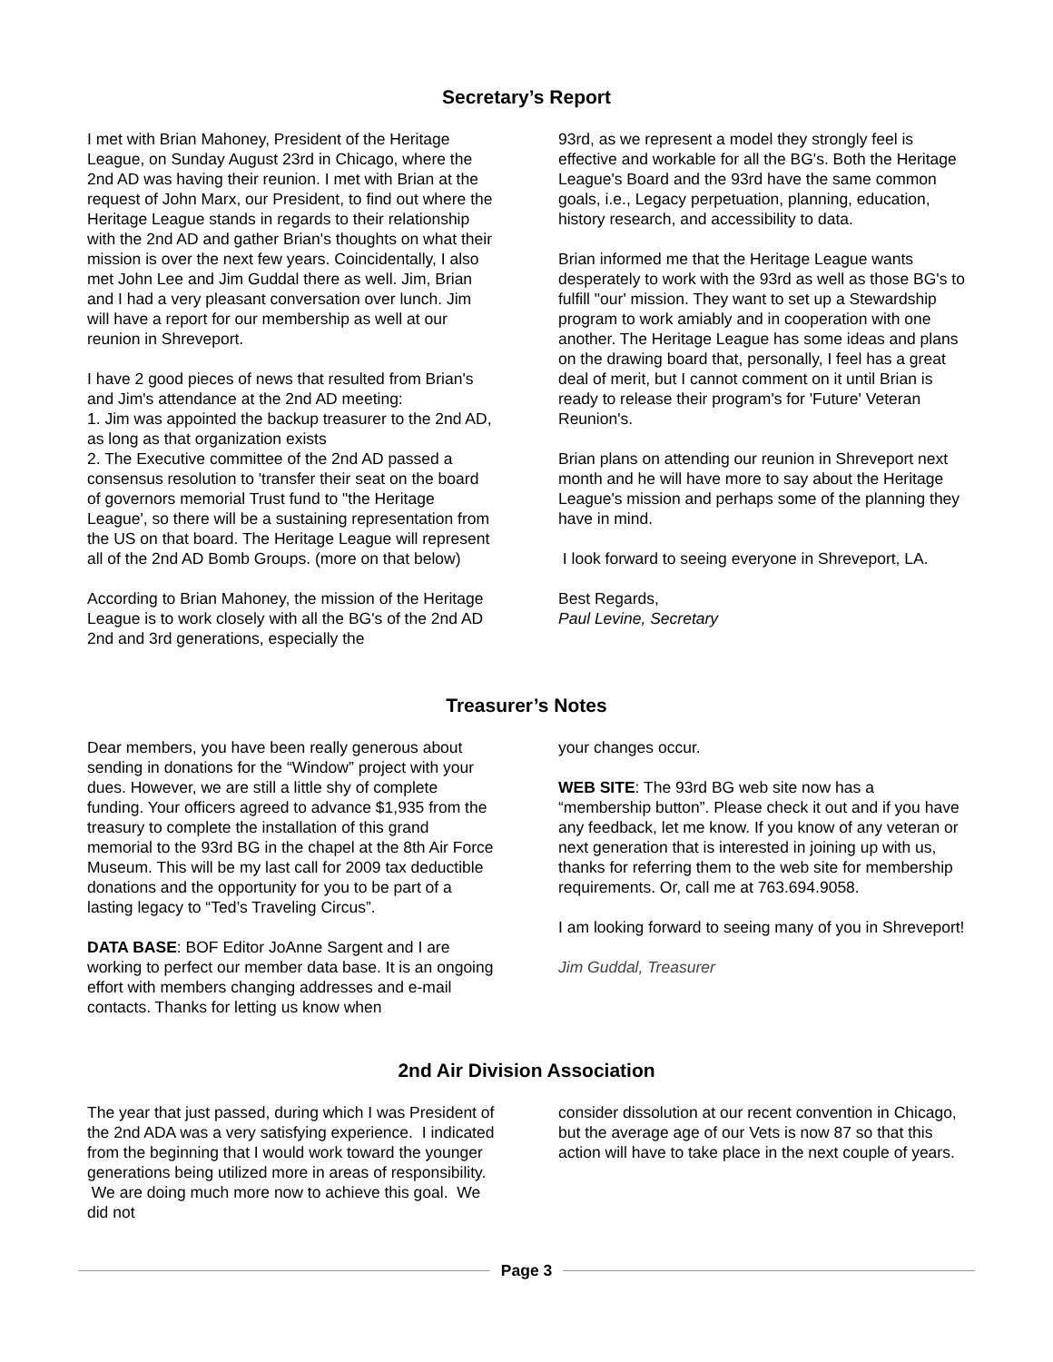Secretary’s Report
I met with Brian Mahoney, President of the Heritage League, on Sunday August 23rd in Chicago, where the 2nd AD was having their reunion. I met with Brian at the request of John Marx, our President, to find out where the Heritage League stands in regards to their relationship with the 2nd AD and gather Brian's thoughts on what their mission is over the next few years. Coincidentally, I also met John Lee and Jim Guddal there as well. Jim, Brian and I had a very pleasant conversation over lunch. Jim will have a report for our membership as well at our reunion in Shreveport.
I have 2 good pieces of news that resulted from Brian's and Jim's attendance at the 2nd AD meeting:
1. Jim was appointed the backup treasurer to the 2nd AD, as long as that organization exists
2. The Executive committee of the 2nd AD passed a consensus resolution to 'transfer their seat on the board of governors memorial Trust fund to "the Heritage League', so there will be a sustaining representation from the US on that board. The Heritage League will represent all of the 2nd AD Bomb Groups. (more on that below)
According to Brian Mahoney, the mission of the Heritage League is to work closely with all the BG's of the 2nd AD 2nd and 3rd generations, especially the
93rd, as we represent a model they strongly feel is effective and workable for all the BG's. Both the Heritage League's Board and the 93rd have the same common goals, i.e., Legacy perpetuation, planning, education, history research, and accessibility to data.
Brian informed me that the Heritage League wants desperately to work with the 93rd as well as those BG's to fulfill "our' mission. They want to set up a Stewardship program to work amiably and in cooperation with one another. The Heritage League has some ideas and plans on the drawing board that, personally, I feel has a great deal of merit, but I cannot comment on it until Brian is ready to release their program's for 'Future' Veteran Reunion's.
Brian plans on attending our reunion in Shreveport next month and he will have more to say about the Heritage League's mission and perhaps some of the planning they have in mind.
I look forward to seeing everyone in Shreveport, LA.
Best Regards,
Paul Levine, Secretary
Treasurer’s Notes
Dear members, you have been really generous about sending in donations for the “Window” project with your dues. However, we are still a little shy of complete funding. Your officers agreed to advance $1,935 from the treasury to complete the installation of this grand memorial to the 93rd BG in the chapel at the 8th Air Force Museum. This will be my last call for 2009 tax deductible donations and the opportunity for you to be part of a lasting legacy to “Ted’s Traveling Circus”.
DATA BASE: BOF Editor JoAnne Sargent and I are working to perfect our member data base. It is an ongoing effort with members changing addresses and e-mail contacts. Thanks for letting us know when
your changes occur.
WEB SITE: The 93rd BG web site now has a “membership button”. Please check it out and if you have any feedback, let me know. If you know of any veteran or next generation that is interested in joining up with us, thanks for referring them to the web site for membership requirements. Or, call me at 763.694.9058.
I am looking forward to seeing many of you in Shreveport!
Jim Guddal, Treasurer
2nd Air Division Association
The year that just passed, during which I was President of the 2nd ADA was a very satisfying experience. I indicated from the beginning that I would work toward the younger generations being utilized more in areas of responsibility. We are doing much more now to achieve this goal. We did not
consider dissolution at our recent convention in Chicago, but the average age of our Vets is now 87 so that this action will have to take place in the next couple of years.
Page 3